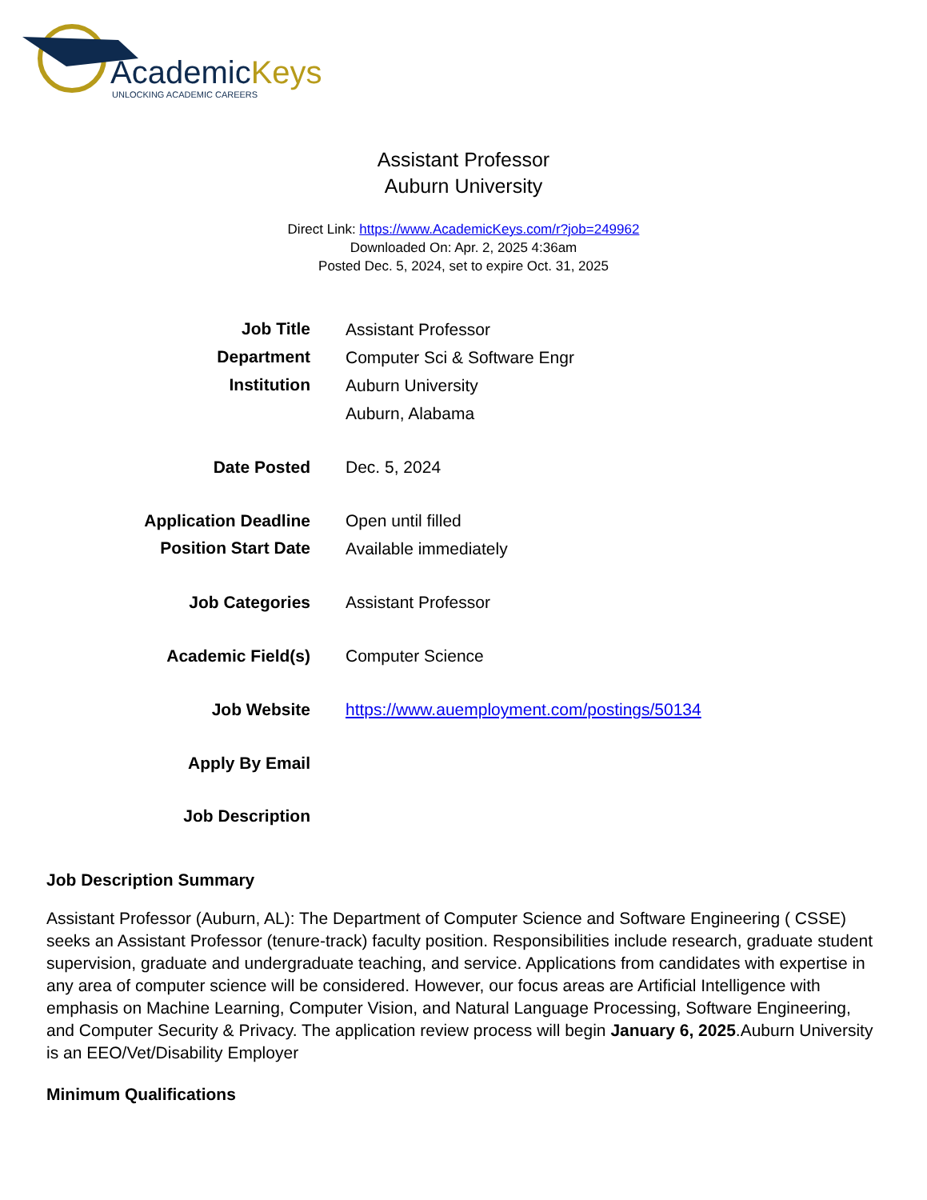AcademicKeys
UNLOCKING ACADEMIC CAREERS
Assistant Professor
Auburn University
Direct Link: https://www.AcademicKeys.com/r?job=249962
Downloaded On: Apr. 2, 2025 4:36am
Posted Dec. 5, 2024, set to expire Oct. 31, 2025
| Job Title | Assistant Professor |
| Department | Computer Sci & Software Engr |
| Institution | Auburn University |
| | Auburn, Alabama |
| Date Posted | Dec. 5, 2024 |
| Application Deadline | Open until filled |
| Position Start Date | Available immediately |
| Job Categories | Assistant Professor |
| Academic Field(s) | Computer Science |
| Job Website | https://www.auemployment.com/postings/50134 |
| Apply By Email | |
| Job Description | |
Job Description Summary
Assistant Professor (Auburn, AL): The Department of Computer Science and Software Engineering ( CSSE) seeks an Assistant Professor (tenure-track) faculty position. Responsibilities include research, graduate student supervision, graduate and undergraduate teaching, and service. Applications from candidates with expertise in any area of computer science will be considered. However, our focus areas are Artificial Intelligence with emphasis on Machine Learning, Computer Vision, and Natural Language Processing, Software Engineering, and Computer Security & Privacy. The application review process will begin January 6, 2025.Auburn University is an EEO/Vet/Disability Employer
Minimum Qualifications